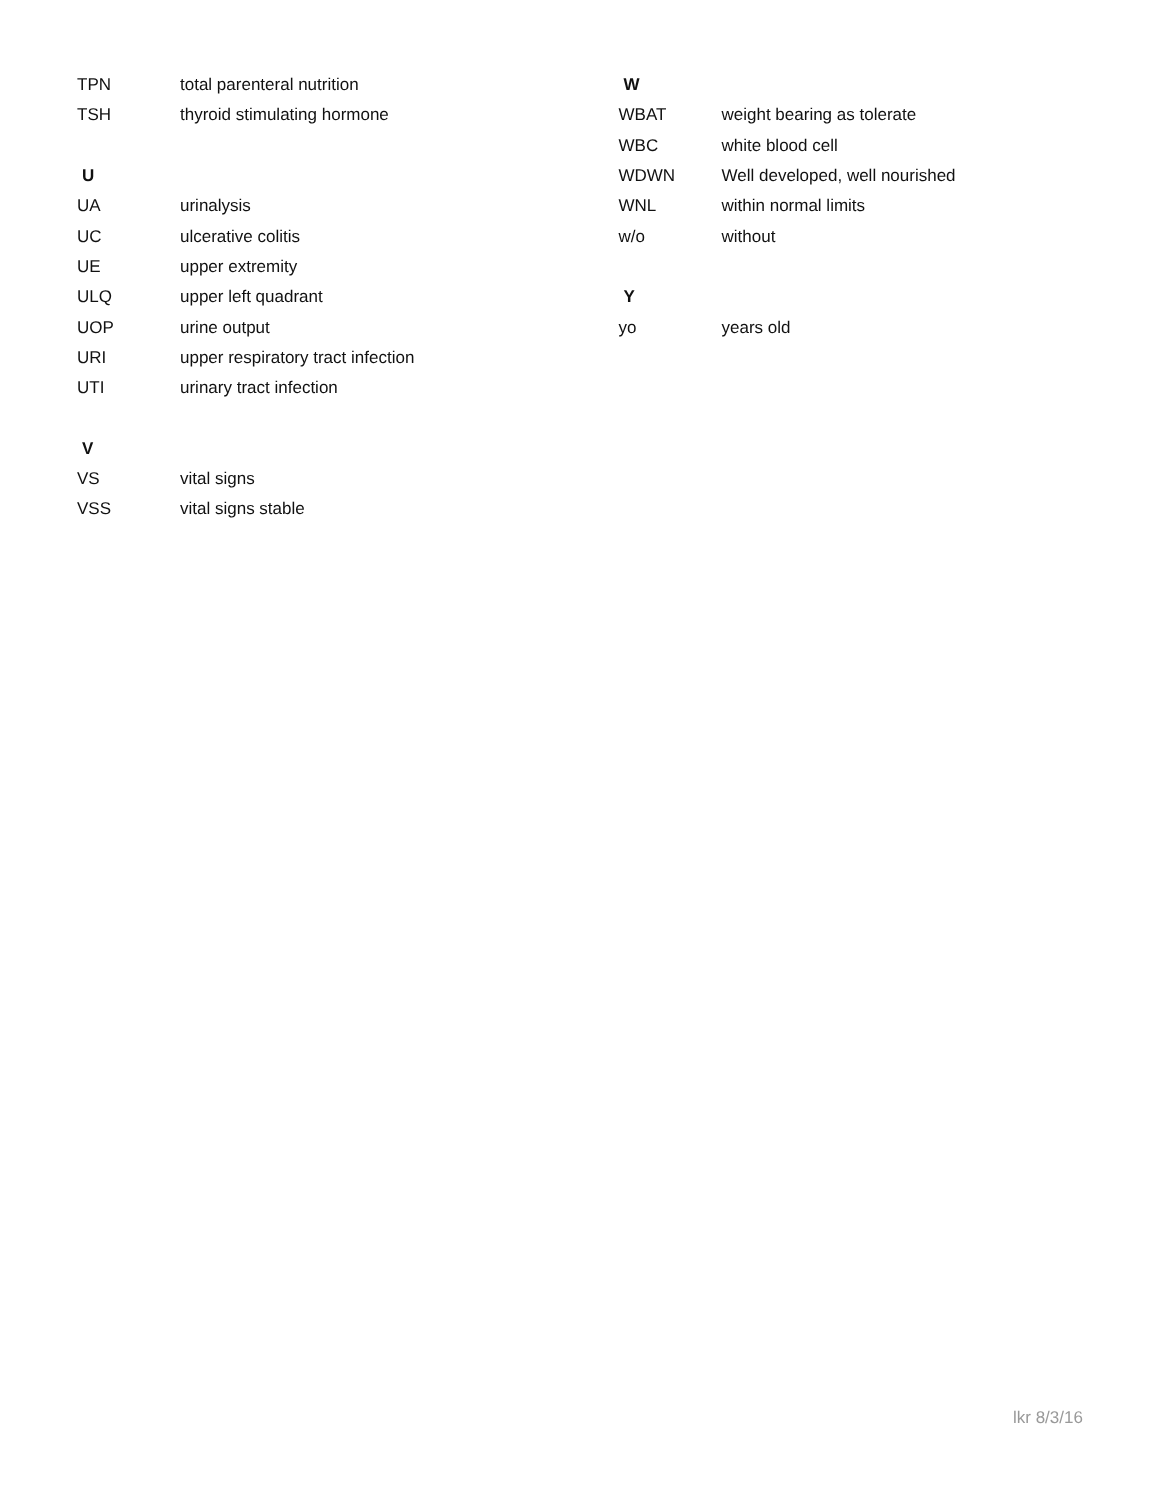| TPN | total parenteral nutrition |
| TSH | thyroid stimulating hormone |
| U | |
| UA | urinalysis |
| UC | ulcerative colitis |
| UE | upper extremity |
| ULQ | upper left quadrant |
| UOP | urine output |
| URI | upper respiratory tract infection |
| UTI | urinary tract infection |
| V | |
| VS | vital signs |
| VSS | vital signs stable |
| W | |
| WBAT | weight bearing as tolerate |
| WBC | white blood cell |
| WDWN | Well developed, well nourished |
| WNL | within normal limits |
| w/o | without |
| Y | |
| yo | years old |
lkr 8/3/16